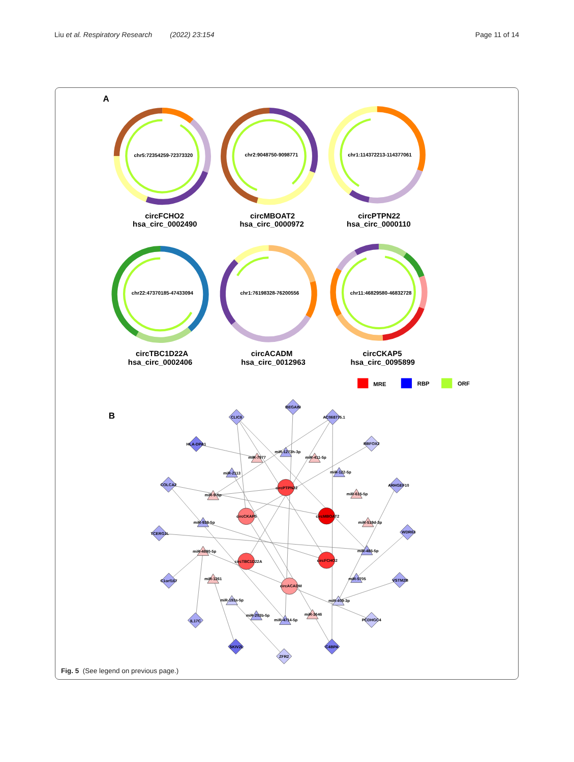Liu et al. Respiratory Research (2022) 23:154
Page 11 of 14
A
chr5:72354259-72373320
chr2:9048750-9098771
chr1:114372213-114377061
chr22:47370185-47433094
chr1:76198328-76200556
chr11:46829580-46832728
circFCHO2
hsa_circ_0002490
circMBOAT2
hsa_circ_0000972
circPTPN22
hsa_circ_0000110
circTBC1D22A
hsa_circ_0002406
circACADM
hsa_circ_0012963
circCKAP5
hsa_circ_0095899
MRE
RBP
ORF
B
CLIC6
BEGAIN
AC068775.1
HLA-DPA1
RBFOX2
miR-7977
miR-1273h-3p
miR-411-5p
miR-2113
miR-122-5p
COLCA2
circPTPN22
ARHGEF10
miR-9-5p
miR-615-5p
circCKAP5
circMBOAT2
miR-939-5p
miR-519d-3p
TCERG1L
WDR63
miR-4690-5p
miR-485-5p
circTBC1D22A
circFCHO2
miR-1261
miR-5705
C1orf167
VSTM2B
circACADM
miR-193a-5p
miR-409-3p
miR-203b-5p
miR-3646
miR-4714-5p
IL17C
PCDHGC4
SKIV2L
C4BPA
ZFR2
Fig. 5 (See legend on previous page.)